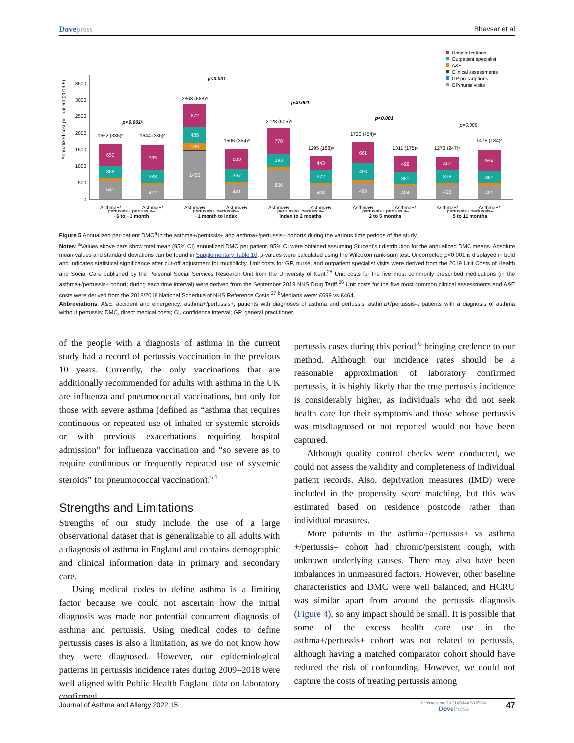Dovepress Bhavsar et al
Annualized cost per patient (2019 £)
0
500
1000
1500
2000
2500
3000
3500
541
368
650
412
383
785
1455
189
485
672
441
397
603
856
393
778
408
372
443
493
498
661
404
351
499
426
378
407
401
361
649
1662 (385)ᵃ
1644 (335)ᵃ
2868 (668)ᵃ
1506 (354)ᵃ
2128 (505)ᵃ
1295 (188)ᵃ
1720 (454)ᵃ
1311 (175)ᵃ
1273 (247)ᵃ
1475 (184)ᵃ
p<0.001ᵇ
p<0.001
p<0.001
p<0.001
p=0.088
Asthma+/
Asthma+/
Asthma+/
Asthma+/
Asthma+/
Asthma+/
Asthma+/
Asthma+/
Asthma+/
Asthma+/
Hospitalizations
Outpatient specialist
A&E
Clinical assessments
GP prescriptions
GP/nurse visits
pertussis+ pertussis–
−6 to −1 month
pertussis+ pertussis–
−1 month to index
pertussis+ pertussis–
Index to 2 months
pertussis+ pertussis–
2 to 5 months
pertussis+ pertussis–
5 to 11 months
Figure 5 Annualized per-patient DMC<sup>a</sup> in the asthma+/pertussis+ and asthma+/pertussis– cohorts during the various time periods of the study.
Notes: <sup>a</sup>Values above bars show total mean (95% CI) annualized DMC per patient. 95% CI were obtained assuming Student’s t distribution for the annualized DMC means. Absolute mean values and standard deviations can be found in Supplementary Table 10. p-values were calculated using the Wilcoxon rank-sum test. Uncorrected p<0.001 is displayed in bold and indicates statistical significance after cut-off adjustment for multiplicity. Unit costs for GP, nurse, and outpatient specialist visits were derived from the 2019 Unit Costs of Health and Social Care published by the Personal Social Services Research Unit from the University of Kent.<sup>25</sup> Unit costs for the five most commonly prescribed medications (in the asthma+/pertussis+ cohort; during each time interval) were derived from the September 2019 NHS Drug Tariff.<sup>26</sup> Unit costs for the five most common clinical assessments and A&E costs were derived from the 2018/2019 National Schedule of NHS Reference Costs.<sup>27</sup> <sup>b</sup>Medians were: £699 vs £464.
Abbreviations: A&E, accident and emergency; asthma+/pertussis+, patients with diagnoses of asthma and pertussis; asthma+/pertussis–, patients with a diagnosis of asthma without pertussis; DMC, direct medical costs; CI, confidence interval; GP, general practitioner.
of the people with a diagnosis of asthma in the current study had a record of pertussis vaccination in the previous 10 years. Currently, the only vaccinations that are additionally recommended for adults with asthma in the UK are influenza and pneumococcal vaccinations, but only for those with severe asthma (defined as “asthma that requires continuous or repeated use of inhaled or systemic steroids or with previous exacerbations requiring hospital admission” for influenza vaccination and “so severe as to require continuous or frequently repeated use of systemic steroids” for pneumococcal vaccination).<sup>54</sup>
Strengths and Limitations
Strengths of our study include the use of a large observational dataset that is generalizable to all adults with a diagnosis of asthma in England and contains demographic and clinical information data in primary and secondary care.
Using medical codes to define asthma is a limiting factor because we could not ascertain how the initial diagnosis was made nor potential concurrent diagnosis of asthma and pertussis. Using medical codes to define pertussis cases is also a limitation, as we do not know how they were diagnosed. However, our epidemiological patterns in pertussis incidence rates during 2009–2018 were well aligned with Public Health England data on laboratory confirmed
pertussis cases during this period,<sup>6</sup> bringing credence to our method. Although our incidence rates should be a reasonable approximation of laboratory confirmed pertussis, it is highly likely that the true pertussis incidence is considerably higher, as individuals who did not seek health care for their symptoms and those whose pertussis was misdiagnosed or not reported would not have been captured.
Although quality control checks were conducted, we could not assess the validity and completeness of individual patient records. Also, deprivation measures (IMD) were included in the propensity score matching, but this was estimated based on residence postcode rather than individual measures.
More patients in the asthma+/pertussis+ vs asthma +/pertussis– cohort had chronic/persistent cough, with unknown underlying causes. There may also have been imbalances in unmeasured factors. However, other baseline characteristics and DMC were well balanced, and HCRU was similar apart from around the pertussis diagnosis (Figure 4), so any impact should be small. It is possible that some of the excess health care use in the asthma+/pertussis+ cohort was not related to pertussis, although having a matched comparator cohort should have reduced the risk of confounding. However, we could not capture the costs of treating pertussis among
Journal of Asthma and Allergy 2022:15
https://doi.org/10.2147/JAA.S335960
DovePress
47